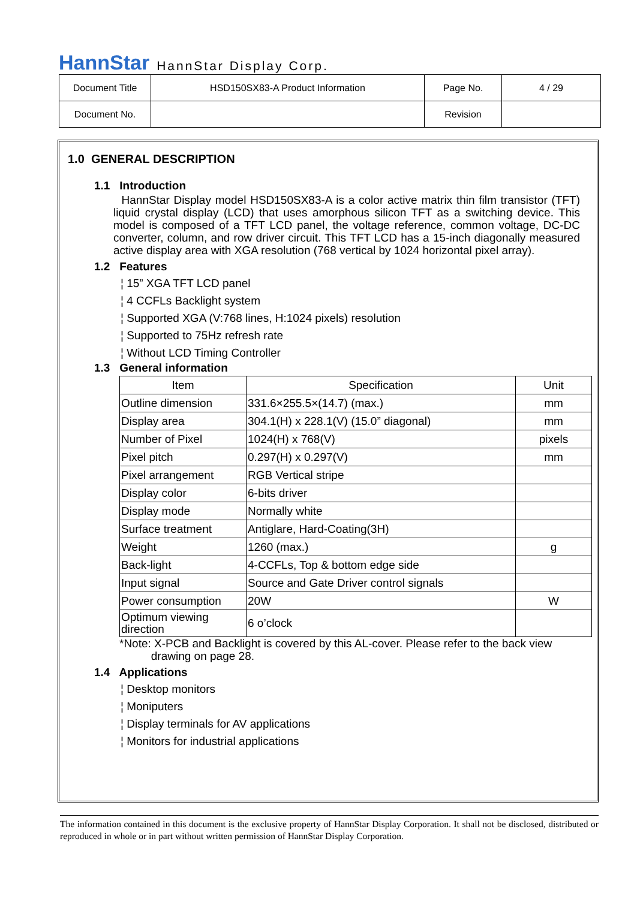HannStar HannStar Display Corp.
| Document Title | HSD150SX83-A Product Information | Page No. | 4 / 29 |
| Document No. | | Revision | |
1.0 GENERAL DESCRIPTION
1.1 Introduction
HannStar Display model HSD150SX83-A is a color active matrix thin film transistor (TFT) liquid crystal display (LCD) that uses amorphous silicon TFT as a switching device. This model is composed of a TFT LCD panel, the voltage reference, common voltage, DC-DC converter, column, and row driver circuit. This TFT LCD has a 15-inch diagonally measured active display area with XGA resolution (768 vertical by 1024 horizontal pixel array).
1.2 Features
¦ 15” XGA TFT LCD panel
¦ 4 CCFLs Backlight system
¦ Supported XGA (V:768 lines, H:1024 pixels) resolution
¦ Supported to 75Hz refresh rate
¦ Without LCD Timing Controller
1.3 General information
| Item | Specification | Unit |
| --- | --- | --- |
| Outline dimension | 331.6×255.5×(14.7) (max.) | mm |
| Display area | 304.1(H) x 228.1(V) (15.0” diagonal) | mm |
| Number of Pixel | 1024(H) x 768(V) | pixels |
| Pixel pitch | 0.297(H) x 0.297(V) | mm |
| Pixel arrangement | RGB Vertical stripe | |
| Display color | 6-bits driver | |
| Display mode | Normally white | |
| Surface treatment | Antiglare, Hard-Coating(3H) | |
| Weight | 1260 (max.) | g |
| Back-light | 4-CCFLs, Top & bottom edge side | |
| Input signal | Source and Gate Driver control signals | |
| Power consumption | 20W | W |
| Optimum viewing direction | 6 o’clock | |
*Note: X-PCB and Backlight is covered by this AL-cover. Please refer to the back view
drawing on page 28.
1.4 Applications
¦ Desktop monitors
¦ Moniputers
¦ Display terminals for AV applications
¦ Monitors for industrial applications
The information contained in this document is the exclusive property of HannStar Display Corporation. It shall not be disclosed, distributed or reproduced in whole or in part without written permission of HannStar Display Corporation.